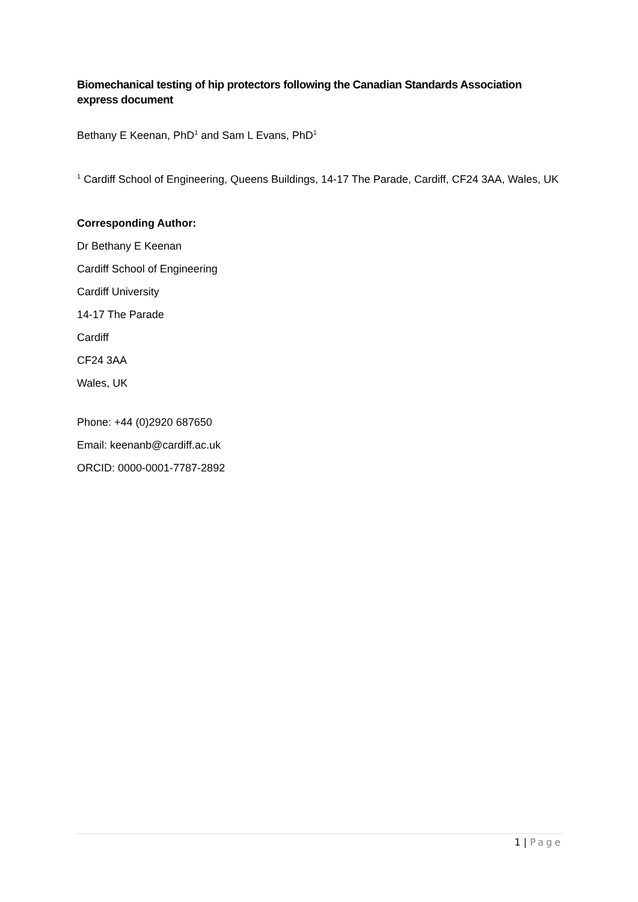Biomechanical testing of hip protectors following the Canadian Standards Association express document
Bethany E Keenan, PhD<sup>1</sup> and Sam L Evans, PhD<sup>1</sup>
<sup>1</sup> Cardiff School of Engineering, Queens Buildings, 14-17 The Parade, Cardiff, CF24 3AA, Wales, UK
Corresponding Author:
Dr Bethany E Keenan
Cardiff School of Engineering
Cardiff University
14-17 The Parade
Cardiff
CF24 3AA
Wales, UK
Phone: +44 (0)2920 687650
Email: keenanb@cardiff.ac.uk
ORCID: 0000-0001-7787-2892
1 | Page